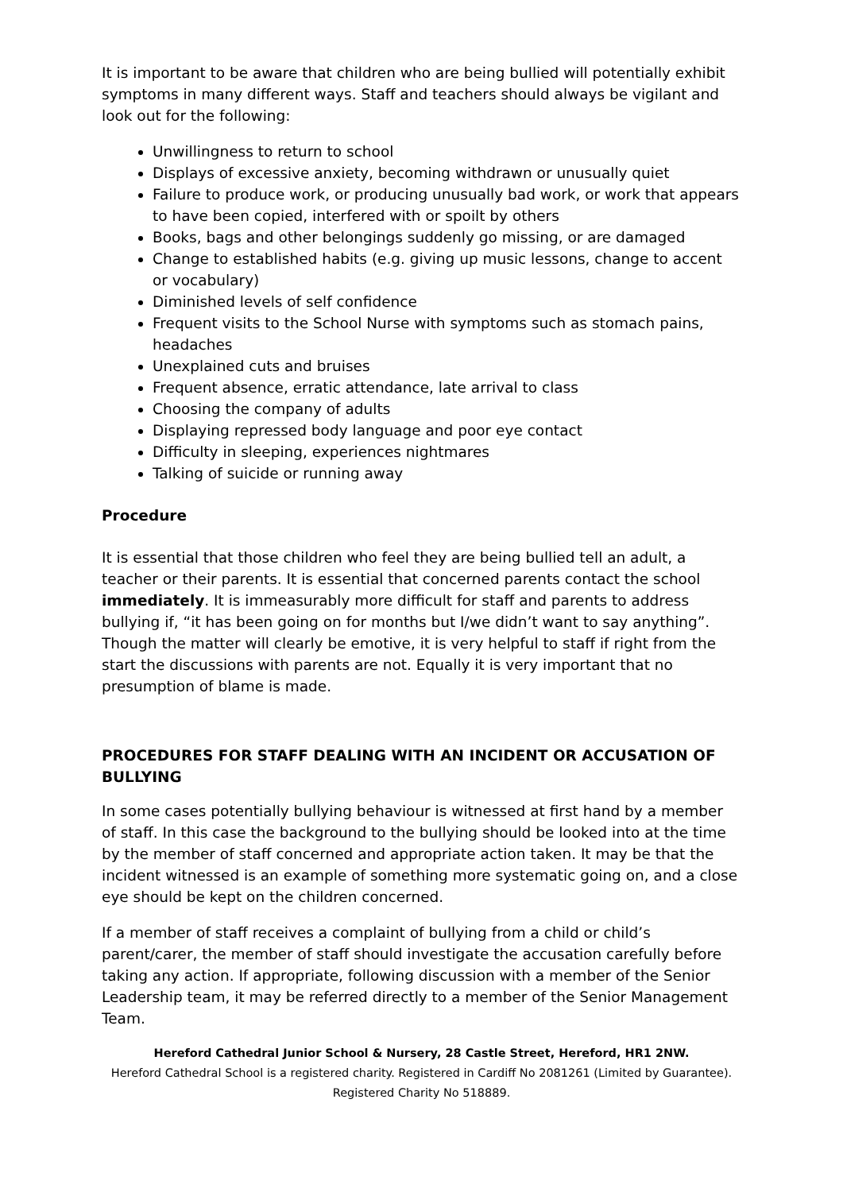It is important to be aware that children who are being bullied will potentially exhibit symptoms in many different ways. Staff and teachers should always be vigilant and look out for the following:
Unwillingness to return to school
Displays of excessive anxiety, becoming withdrawn or unusually quiet
Failure to produce work, or producing unusually bad work, or work that appears to have been copied, interfered with or spoilt by others
Books, bags and other belongings suddenly go missing, or are damaged
Change to established habits (e.g. giving up music lessons, change to accent or vocabulary)
Diminished levels of self confidence
Frequent visits to the School Nurse with symptoms such as stomach pains, headaches
Unexplained cuts and bruises
Frequent absence, erratic attendance, late arrival to class
Choosing the company of adults
Displaying repressed body language and poor eye contact
Difficulty in sleeping, experiences nightmares
Talking of suicide or running away
Procedure
It is essential that those children who feel they are being bullied tell an adult, a teacher or their parents. It is essential that concerned parents contact the school immediately. It is immeasurably more difficult for staff and parents to address bullying if, “it has been going on for months but I/we didn’t want to say anything”. Though the matter will clearly be emotive, it is very helpful to staff if right from the start the discussions with parents are not. Equally it is very important that no presumption of blame is made.
PROCEDURES FOR STAFF DEALING WITH AN INCIDENT OR ACCUSATION OF BULLYING
In some cases potentially bullying behaviour is witnessed at first hand by a member of staff. In this case the background to the bullying should be looked into at the time by the member of staff concerned and appropriate action taken. It may be that the incident witnessed is an example of something more systematic going on, and a close eye should be kept on the children concerned.
If a member of staff receives a complaint of bullying from a child or child’s parent/carer, the member of staff should investigate the accusation carefully before taking any action. If appropriate, following discussion with a member of the Senior Leadership team, it may be referred directly to a member of the Senior Management Team.
Hereford Cathedral Junior School & Nursery, 28 Castle Street, Hereford, HR1 2NW.
Hereford Cathedral School is a registered charity. Registered in Cardiff No 2081261 (Limited by Guarantee).
Registered Charity No 518889.